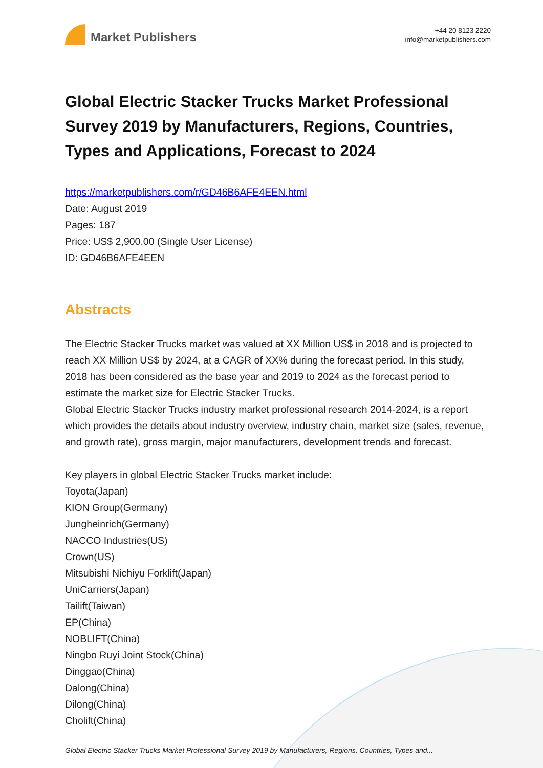Market Publishers
+44 20 8123 2220
info@marketpublishers.com
Global Electric Stacker Trucks Market Professional Survey 2019 by Manufacturers, Regions, Countries, Types and Applications, Forecast to 2024
https://marketpublishers.com/r/GD46B6AFE4EEN.html
Date: August 2019
Pages: 187
Price: US$ 2,900.00 (Single User License)
ID: GD46B6AFE4EEN
Abstracts
The Electric Stacker Trucks market was valued at XX Million US$ in 2018 and is projected to reach XX Million US$ by 2024, at a CAGR of XX% during the forecast period. In this study, 2018 has been considered as the base year and 2019 to 2024 as the forecast period to estimate the market size for Electric Stacker Trucks.
Global Electric Stacker Trucks industry market professional research 2014-2024, is a report which provides the details about industry overview, industry chain, market size (sales, revenue, and growth rate), gross margin, major manufacturers, development trends and forecast.
Key players in global Electric Stacker Trucks market include:
Toyota(Japan)
KION Group(Germany)
Jungheinrich(Germany)
NACCO Industries(US)
Crown(US)
Mitsubishi Nichiyu Forklift(Japan)
UniCarriers(Japan)
Tailift(Taiwan)
EP(China)
NOBLIFT(China)
Ningbo Ruyi Joint Stock(China)
Dinggao(China)
Dalong(China)
Dilong(China)
Cholift(China)
Global Electric Stacker Trucks Market Professional Survey 2019 by Manufacturers, Regions, Countries, Types and...